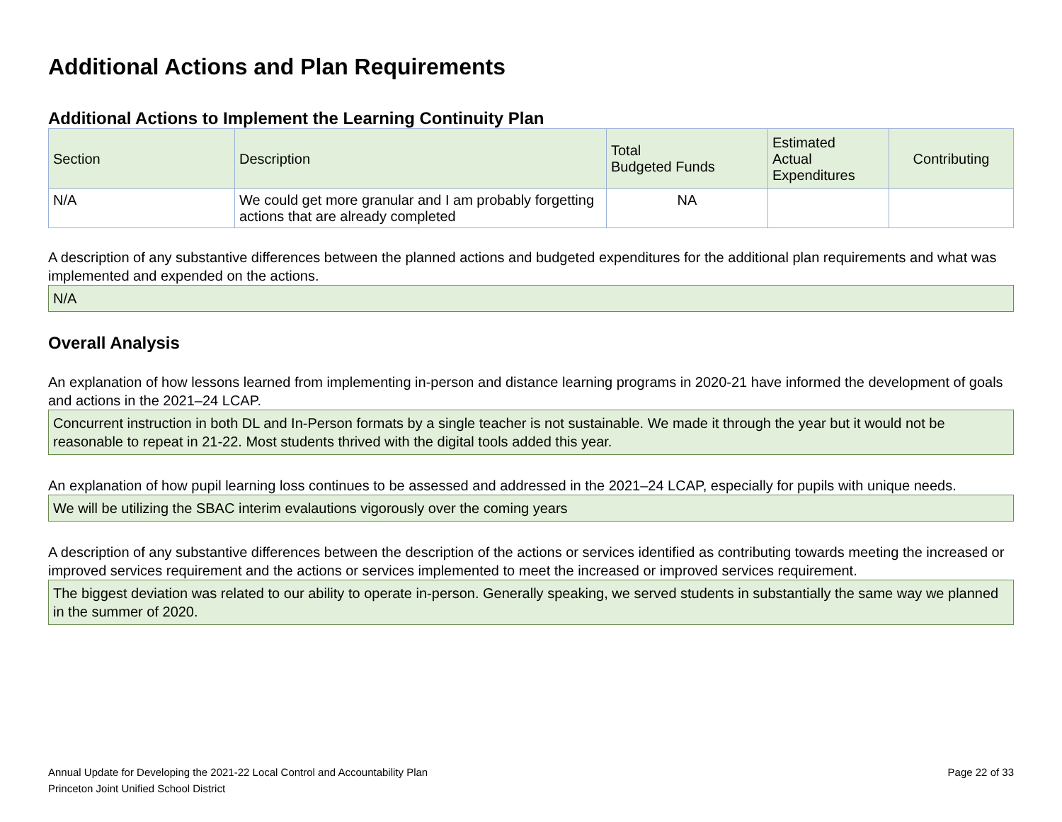Additional Actions and Plan Requirements
Additional Actions to Implement the Learning Continuity Plan
| Section | Description | Total Budgeted Funds | Estimated Actual Expenditures | Contributing |
| --- | --- | --- | --- | --- |
| N/A | We could get more granular and I am probably forgetting actions that are already completed | NA | | |
A description of any substantive differences between the planned actions and budgeted expenditures for the additional plan requirements and what was implemented and expended on the actions.
N/A
Overall Analysis
An explanation of how lessons learned from implementing in-person and distance learning programs in 2020-21 have informed the development of goals and actions in the 2021–24 LCAP.
Concurrent instruction in both DL and In-Person formats by a single teacher is not sustainable. We made it through the year but it would not be reasonable to repeat in 21-22. Most students thrived with the digital tools added this year.
An explanation of how pupil learning loss continues to be assessed and addressed in the 2021–24 LCAP, especially for pupils with unique needs.
We will be utilizing the SBAC interim evalautions vigorously over the coming years
A description of any substantive differences between the description of the actions or services identified as contributing towards meeting the increased or improved services requirement and the actions or services implemented to meet the increased or improved services requirement.
The biggest deviation was related to our ability to operate in-person. Generally speaking, we served students in substantially the same way we planned in the summer of 2020.
Annual Update for Developing the 2021-22 Local Control and Accountability Plan
Princeton Joint Unified School District
Page 22 of 33